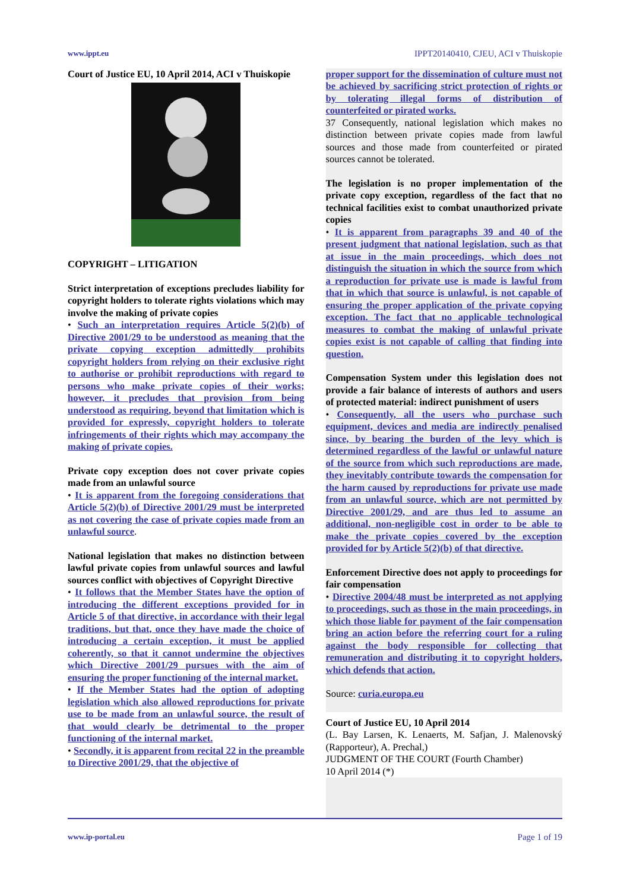www.ippt.eu IPPT20140410, CJEU, ACI v Thuiskopie
Court of Justice EU, 10 April 2014, ACI v Thuiskopie
COPYRIGHT – LITIGATION
Strict interpretation of exceptions precludes liability for copyright holders to tolerate rights violations which may involve the making of private copies
• Such an interpretation requires Article 5(2)(b) of Directive 2001/29 to be understood as meaning that the private copying exception admittedly prohibits copyright holders from relying on their exclusive right to authorise or prohibit reproductions with regard to persons who make private copies of their works; however, it precludes that provision from being understood as requiring, beyond that limitation which is provided for expressly, copyright holders to tolerate infringements of their rights which may accompany the making of private copies.
Private copy exception does not cover private copies made from an unlawful source
• It is apparent from the foregoing considerations that Article 5(2)(b) of Directive 2001/29 must be interpreted as not covering the case of private copies made from an unlawful source.
National legislation that makes no distinction between lawful private copies from unlawful sources and lawful sources conflict with objectives of Copyright Directive
• It follows that the Member States have the option of introducing the different exceptions provided for in Article 5 of that directive, in accordance with their legal traditions, but that, once they have made the choice of introducing a certain exception, it must be applied coherently, so that it cannot undermine the objectives which Directive 2001/29 pursues with the aim of ensuring the proper functioning of the internal market.
• If the Member States had the option of adopting legislation which also allowed reproductions for private use to be made from an unlawful source, the result of that would clearly be detrimental to the proper functioning of the internal market.
• Secondly, it is apparent from recital 22 in the preamble to Directive 2001/29, that the objective of
proper support for the dissemination of culture must not be achieved by sacrificing strict protection of rights or by tolerating illegal forms of distribution of counterfeited or pirated works.
37 Consequently, national legislation which makes no distinction between private copies made from lawful sources and those made from counterfeited or pirated sources cannot be tolerated.
The legislation is no proper implementation of the private copy exception, regardless of the fact that no technical facilities exist to combat unauthorized private copies
• It is apparent from paragraphs 39 and 40 of the present judgment that national legislation, such as that at issue in the main proceedings, which does not distinguish the situation in which the source from which a reproduction for private use is made is lawful from that in which that source is unlawful, is not capable of ensuring the proper application of the private copying exception. The fact that no applicable technological measures to combat the making of unlawful private copies exist is not capable of calling that finding into question.
Compensation System under this legislation does not provide a fair balance of interests of authors and users of protected material: indirect punishment of users
• Consequently, all the users who purchase such equipment, devices and media are indirectly penalised since, by bearing the burden of the levy which is determined regardless of the lawful or unlawful nature of the source from which such reproductions are made, they inevitably contribute towards the compensation for the harm caused by reproductions for private use made from an unlawful source, which are not permitted by Directive 2001/29, and are thus led to assume an additional, non-negligible cost in order to be able to make the private copies covered by the exception provided for by Article 5(2)(b) of that directive.
Enforcement Directive does not apply to proceedings for fair compensation
• Directive 2004/48 must be interpreted as not applying to proceedings, such as those in the main proceedings, in which those liable for payment of the fair compensation bring an action before the referring court for a ruling against the body responsible for collecting that remuneration and distributing it to copyright holders, which defends that action.
Source: curia.europa.eu
Court of Justice EU, 10 April 2014
(L. Bay Larsen, K. Lenaerts, M. Safjan, J. Malenovský (Rapporteur), A. Prechal,)
JUDGMENT OF THE COURT (Fourth Chamber)
10 April 2014 (*)
www.ip-portal.eu Page 1 of 19